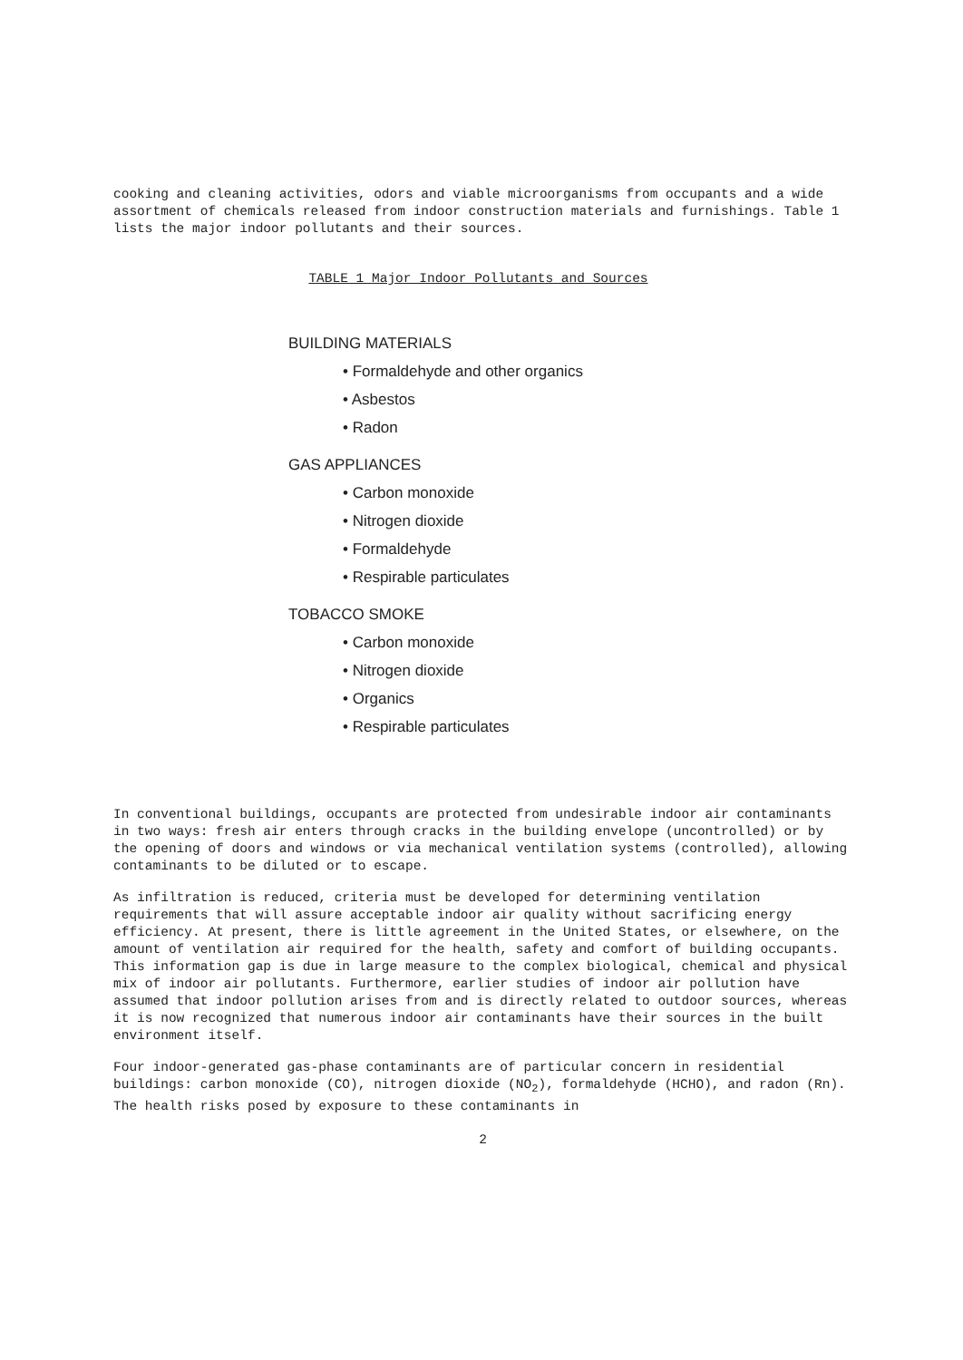cooking and cleaning activities, odors and viable microorganisms from occupants and a wide assortment of chemicals released from indoor construction materials and furnishings. Table 1 lists the major indoor pollutants and their sources.
TABLE 1 Major Indoor Pollutants and Sources
BUILDING MATERIALS
• Formaldehyde and other organics
• Asbestos
• Radon
GAS APPLIANCES
• Carbon monoxide
• Nitrogen dioxide
• Formaldehyde
• Respirable particulates
TOBACCO SMOKE
• Carbon monoxide
• Nitrogen dioxide
• Organics
• Respirable particulates
In conventional buildings, occupants are protected from undesirable indoor air contaminants in two ways: fresh air enters through cracks in the building envelope (uncontrolled) or by the opening of doors and windows or via mechanical ventilation systems (controlled), allowing contaminants to be diluted or to escape.
As infiltration is reduced, criteria must be developed for determining ventilation requirements that will assure acceptable indoor air quality without sacrificing energy efficiency. At present, there is little agreement in the United States, or elsewhere, on the amount of ventilation air required for the health, safety and comfort of building occupants. This information gap is due in large measure to the complex biological, chemical and physical mix of indoor air pollutants. Furthermore, earlier studies of indoor air pollution have assumed that indoor pollution arises from and is directly related to outdoor sources, whereas it is now recognized that numerous indoor air contaminants have their sources in the built environment itself.
Four indoor-generated gas-phase contaminants are of particular concern in residential buildings: carbon monoxide (CO), nitrogen dioxide (NO<sub>2</sub>), formaldehyde (HCHO), and radon (Rn). The health risks posed by exposure to these contaminants in
2